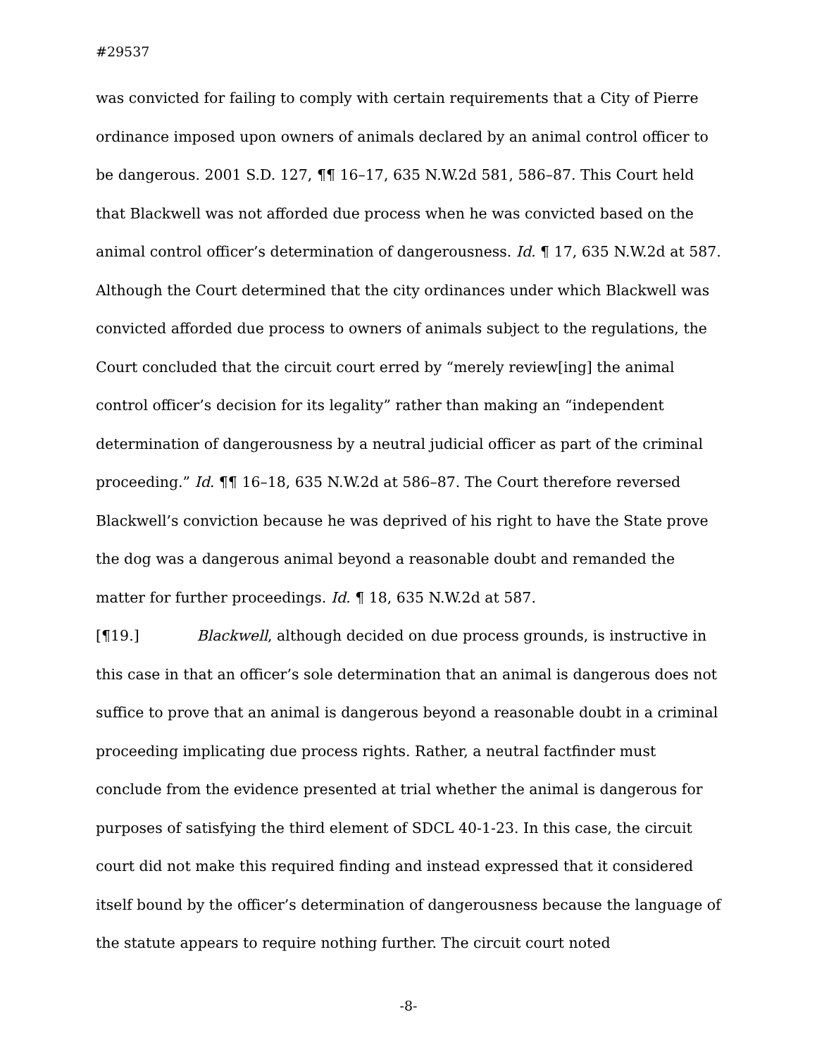#29537
was convicted for failing to comply with certain requirements that a City of Pierre ordinance imposed upon owners of animals declared by an animal control officer to be dangerous. 2001 S.D. 127, ¶¶ 16–17, 635 N.W.2d 581, 586–87. This Court held that Blackwell was not afforded due process when he was convicted based on the animal control officer’s determination of dangerousness. Id. ¶ 17, 635 N.W.2d at 587. Although the Court determined that the city ordinances under which Blackwell was convicted afforded due process to owners of animals subject to the regulations, the Court concluded that the circuit court erred by “merely review[ing] the animal control officer’s decision for its legality” rather than making an “independent determination of dangerousness by a neutral judicial officer as part of the criminal proceeding.” Id. ¶¶ 16–18, 635 N.W.2d at 586–87. The Court therefore reversed Blackwell’s conviction because he was deprived of his right to have the State prove the dog was a dangerous animal beyond a reasonable doubt and remanded the matter for further proceedings. Id. ¶ 18, 635 N.W.2d at 587.
[¶19.] Blackwell, although decided on due process grounds, is instructive in this case in that an officer’s sole determination that an animal is dangerous does not suffice to prove that an animal is dangerous beyond a reasonable doubt in a criminal proceeding implicating due process rights. Rather, a neutral factfinder must conclude from the evidence presented at trial whether the animal is dangerous for purposes of satisfying the third element of SDCL 40-1-23. In this case, the circuit court did not make this required finding and instead expressed that it considered itself bound by the officer’s determination of dangerousness because the language of the statute appears to require nothing further. The circuit court noted
-8-